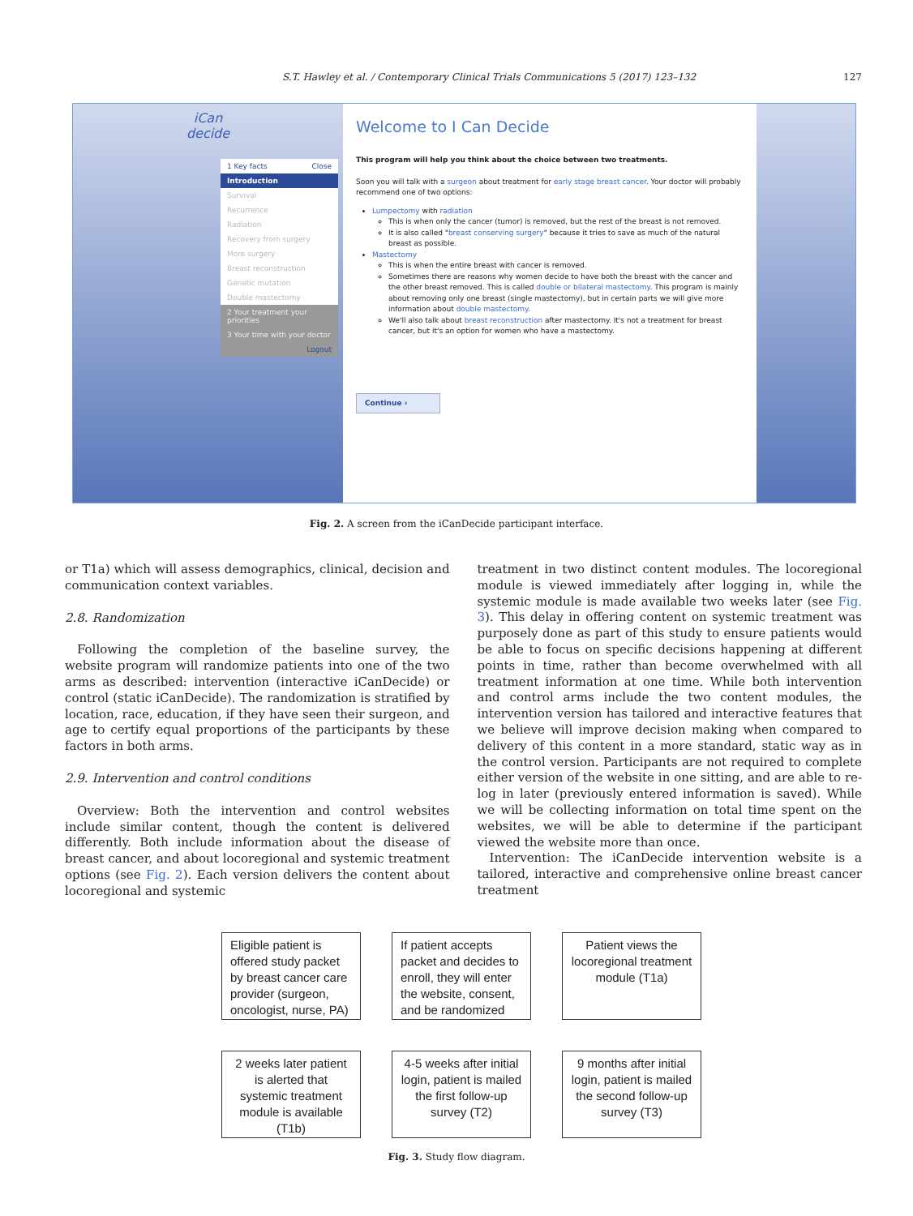S.T. Hawley et al. / Contemporary Clinical Trials Communications 5 (2017) 123–132 127
iCan
decide
1 Key facts Close
Introduction
Survival
Recurrence
Radiation
Recovery from surgery
More surgery
Breast reconstruction
Genetic mutation
Double mastectomy
2 Your treatment your priorities
3 Your time with your doctor
Logout
Welcome to I Can Decide
This program will help you think about the choice between two treatments.
Soon you will talk with a surgeon about treatment for early stage breast cancer. Your doctor will probably recommend one of two options:
Lumpectomy with radiation
This is when only the cancer (tumor) is removed, but the rest of the breast is not removed.
It is also called "breast conserving surgery" because it tries to save as much of the natural breast as possible.
Mastectomy
This is when the entire breast with cancer is removed.
Sometimes there are reasons why women decide to have both the breast with the cancer and the other breast removed. This is called double or bilateral mastectomy. This program is mainly about removing only one breast (single mastectomy), but in certain parts we will give more information about double mastectomy.
We'll also talk about breast reconstruction after mastectomy. It's not a treatment for breast cancer, but it's an option for women who have a mastectomy.
Continue ›
Fig. 2. A screen from the iCanDecide participant interface.
or T1a) which will assess demographics, clinical, decision and communication context variables.
2.8. Randomization
 Following the completion of the baseline survey, the website program will randomize patients into one of the two arms as described: intervention (interactive iCanDecide) or control (static iCanDecide). The randomization is stratified by location, race, education, if they have seen their surgeon, and age to certify equal proportions of the participants by these factors in both arms.
2.9. Intervention and control conditions
 Overview: Both the intervention and control websites include similar content, though the content is delivered differently. Both include information about the disease of breast cancer, and about locoregional and systemic treatment options (see Fig. 2). Each version delivers the content about locoregional and systemic
treatment in two distinct content modules. The locoregional module is viewed immediately after logging in, while the systemic module is made available two weeks later (see Fig. 3). This delay in offering content on systemic treatment was purposely done as part of this study to ensure patients would be able to focus on specific decisions happening at different points in time, rather than become overwhelmed with all treatment information at one time. While both intervention and control arms include the two content modules, the intervention version has tailored and interactive features that we believe will improve decision making when compared to delivery of this content in a more standard, static way as in the control version. Participants are not required to complete either version of the website in one sitting, and are able to re-log in later (previously entered information is saved). While we will be collecting information on total time spent on the websites, we will be able to determine if the participant viewed the website more than once.
 Intervention: The iCanDecide intervention website is a tailored, interactive and comprehensive online breast cancer treatment
Eligible patient is offered study packet by breast cancer care provider (surgeon, oncologist, nurse, PA)
If patient accepts packet and decides to enroll, they will enter the website, consent, and be randomized
Patient views the locoregional treatment module (T1a)
2 weeks later patient is alerted that systemic treatment module is available (T1b)
4-5 weeks after initial login, patient is mailed the first follow-up survey (T2)
9 months after initial login, patient is mailed the second follow-up survey (T3)
Fig. 3. Study flow diagram.